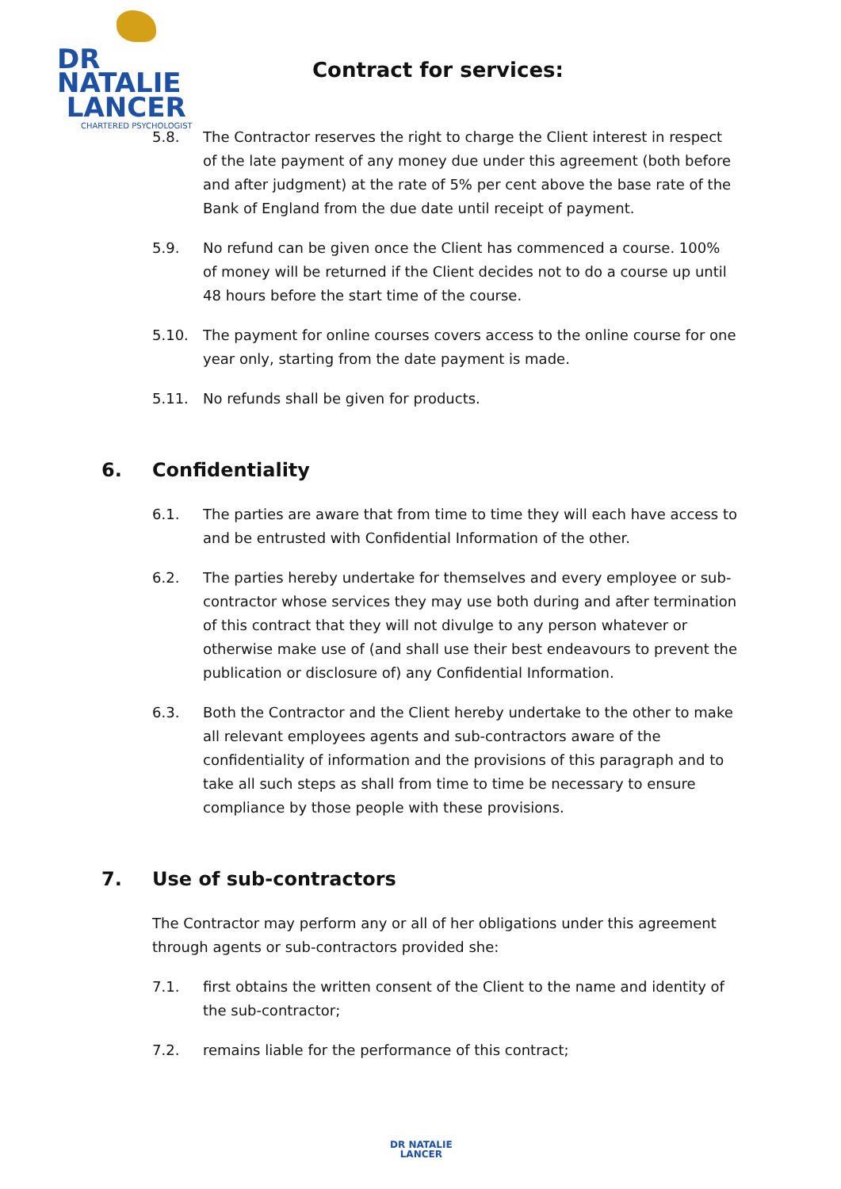DR NATALIE
LANCER
CHARTERED PSYCHOLOGIST
Contract for services:
5.8. The Contractor reserves the right to charge the Client interest in respect of the late payment of any money due under this agreement (both before and after judgment) at the rate of 5% per cent above the base rate of the Bank of England from the due date until receipt of payment.
5.9. No refund can be given once the Client has commenced a course. 100% of money will be returned if the Client decides not to do a course up until 48 hours before the start time of the course.
5.10. The payment for online courses covers access to the online course for one year only, starting from the date payment is made.
5.11. No refunds shall be given for products.
6. Confidentiality
6.1. The parties are aware that from time to time they will each have access to and be entrusted with Confidential Information of the other.
6.2. The parties hereby undertake for themselves and every employee or sub-contractor whose services they may use both during and after termination of this contract that they will not divulge to any person whatever or otherwise make use of (and shall use their best endeavours to prevent the publication or disclosure of) any Confidential Information.
6.3. Both the Contractor and the Client hereby undertake to the other to make all relevant employees agents and sub-contractors aware of the confidentiality of information and the provisions of this paragraph and to take all such steps as shall from time to time be necessary to ensure compliance by those people with these provisions.
7. Use of sub-contractors
The Contractor may perform any or all of her obligations under this agreement through agents or sub-contractors provided she:
7.1. first obtains the written consent of the Client to the name and identity of the sub-contractor;
7.2. remains liable for the performance of this contract;
DR NATALIE
LANCER